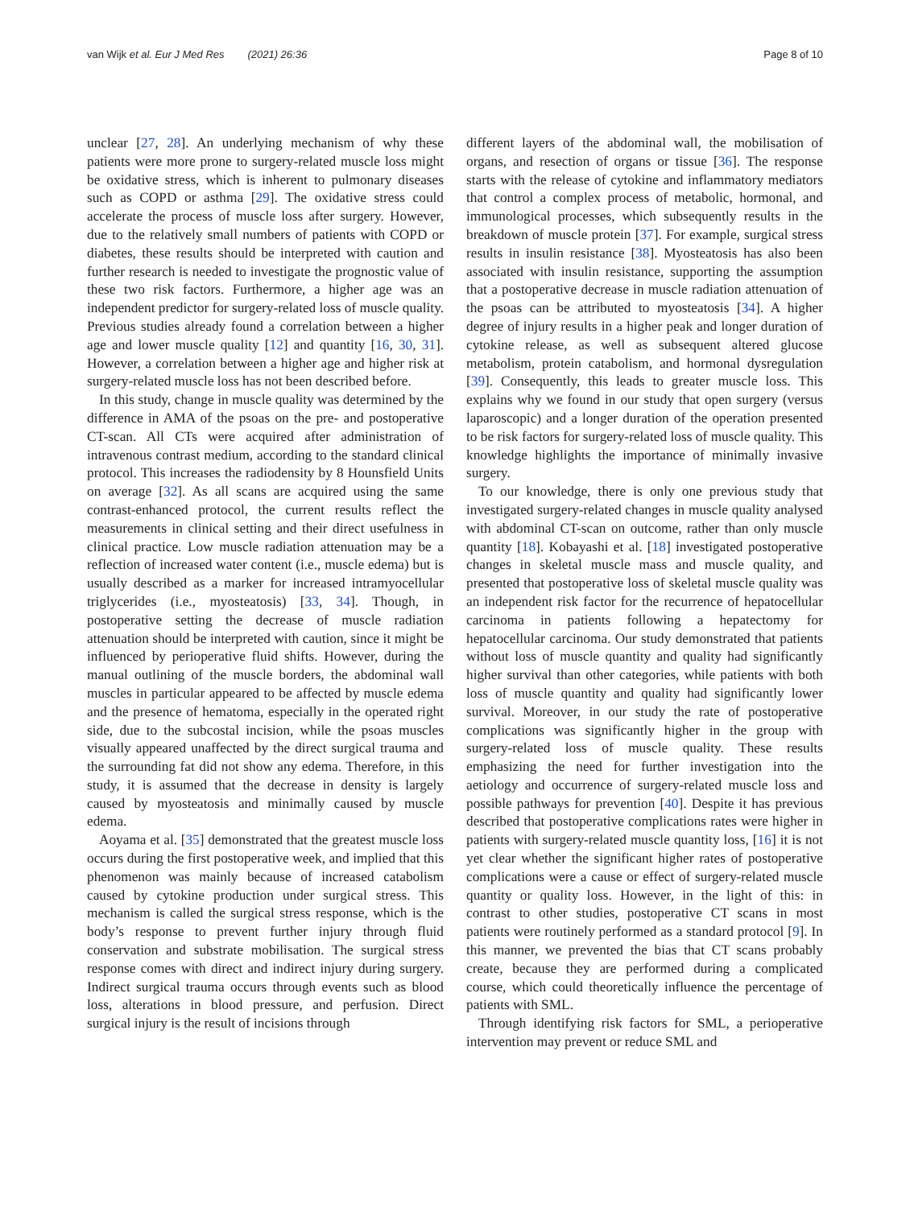van Wijk et al. Eur J Med Res (2021) 26:36 Page 8 of 10
unclear [27, 28]. An underlying mechanism of why these patients were more prone to surgery-related muscle loss might be oxidative stress, which is inherent to pulmonary diseases such as COPD or asthma [29]. The oxidative stress could accelerate the process of muscle loss after surgery. However, due to the relatively small numbers of patients with COPD or diabetes, these results should be interpreted with caution and further research is needed to investigate the prognostic value of these two risk factors. Furthermore, a higher age was an independent predictor for surgery-related loss of muscle quality. Previous studies already found a correlation between a higher age and lower muscle quality [12] and quantity [16, 30, 31]. However, a correlation between a higher age and higher risk at surgery-related muscle loss has not been described before.
In this study, change in muscle quality was determined by the difference in AMA of the psoas on the pre- and postoperative CT-scan. All CTs were acquired after administration of intravenous contrast medium, according to the standard clinical protocol. This increases the radiodensity by 8 Hounsfield Units on average [32]. As all scans are acquired using the same contrast-enhanced protocol, the current results reflect the measurements in clinical setting and their direct usefulness in clinical practice. Low muscle radiation attenuation may be a reflection of increased water content (i.e., muscle edema) but is usually described as a marker for increased intramyocellular triglycerides (i.e., myosteatosis) [33, 34]. Though, in postoperative setting the decrease of muscle radiation attenuation should be interpreted with caution, since it might be influenced by perioperative fluid shifts. However, during the manual outlining of the muscle borders, the abdominal wall muscles in particular appeared to be affected by muscle edema and the presence of hematoma, especially in the operated right side, due to the subcostal incision, while the psoas muscles visually appeared unaffected by the direct surgical trauma and the surrounding fat did not show any edema. Therefore, in this study, it is assumed that the decrease in density is largely caused by myosteatosis and minimally caused by muscle edema.
Aoyama et al. [35] demonstrated that the greatest muscle loss occurs during the first postoperative week, and implied that this phenomenon was mainly because of increased catabolism caused by cytokine production under surgical stress. This mechanism is called the surgical stress response, which is the body’s response to prevent further injury through fluid conservation and substrate mobilisation. The surgical stress response comes with direct and indirect injury during surgery. Indirect surgical trauma occurs through events such as blood loss, alterations in blood pressure, and perfusion. Direct surgical injury is the result of incisions through
different layers of the abdominal wall, the mobilisation of organs, and resection of organs or tissue [36]. The response starts with the release of cytokine and inflammatory mediators that control a complex process of metabolic, hormonal, and immunological processes, which subsequently results in the breakdown of muscle protein [37]. For example, surgical stress results in insulin resistance [38]. Myosteatosis has also been associated with insulin resistance, supporting the assumption that a postoperative decrease in muscle radiation attenuation of the psoas can be attributed to myosteatosis [34]. A higher degree of injury results in a higher peak and longer duration of cytokine release, as well as subsequent altered glucose metabolism, protein catabolism, and hormonal dysregulation [39]. Consequently, this leads to greater muscle loss. This explains why we found in our study that open surgery (versus laparoscopic) and a longer duration of the operation presented to be risk factors for surgery-related loss of muscle quality. This knowledge highlights the importance of minimally invasive surgery.
To our knowledge, there is only one previous study that investigated surgery-related changes in muscle quality analysed with abdominal CT-scan on outcome, rather than only muscle quantity [18]. Kobayashi et al. [18] investigated postoperative changes in skeletal muscle mass and muscle quality, and presented that postoperative loss of skeletal muscle quality was an independent risk factor for the recurrence of hepatocellular carcinoma in patients following a hepatectomy for hepatocellular carcinoma. Our study demonstrated that patients without loss of muscle quantity and quality had significantly higher survival than other categories, while patients with both loss of muscle quantity and quality had significantly lower survival. Moreover, in our study the rate of postoperative complications was significantly higher in the group with surgery-related loss of muscle quality. These results emphasizing the need for further investigation into the aetiology and occurrence of surgery-related muscle loss and possible pathways for prevention [40]. Despite it has previous described that postoperative complications rates were higher in patients with surgery-related muscle quantity loss, [16] it is not yet clear whether the significant higher rates of postoperative complications were a cause or effect of surgery-related muscle quantity or quality loss. However, in the light of this: in contrast to other studies, postoperative CT scans in most patients were routinely performed as a standard protocol [9]. In this manner, we prevented the bias that CT scans probably create, because they are performed during a complicated course, which could theoretically influence the percentage of patients with SML.
Through identifying risk factors for SML, a perioperative intervention may prevent or reduce SML and